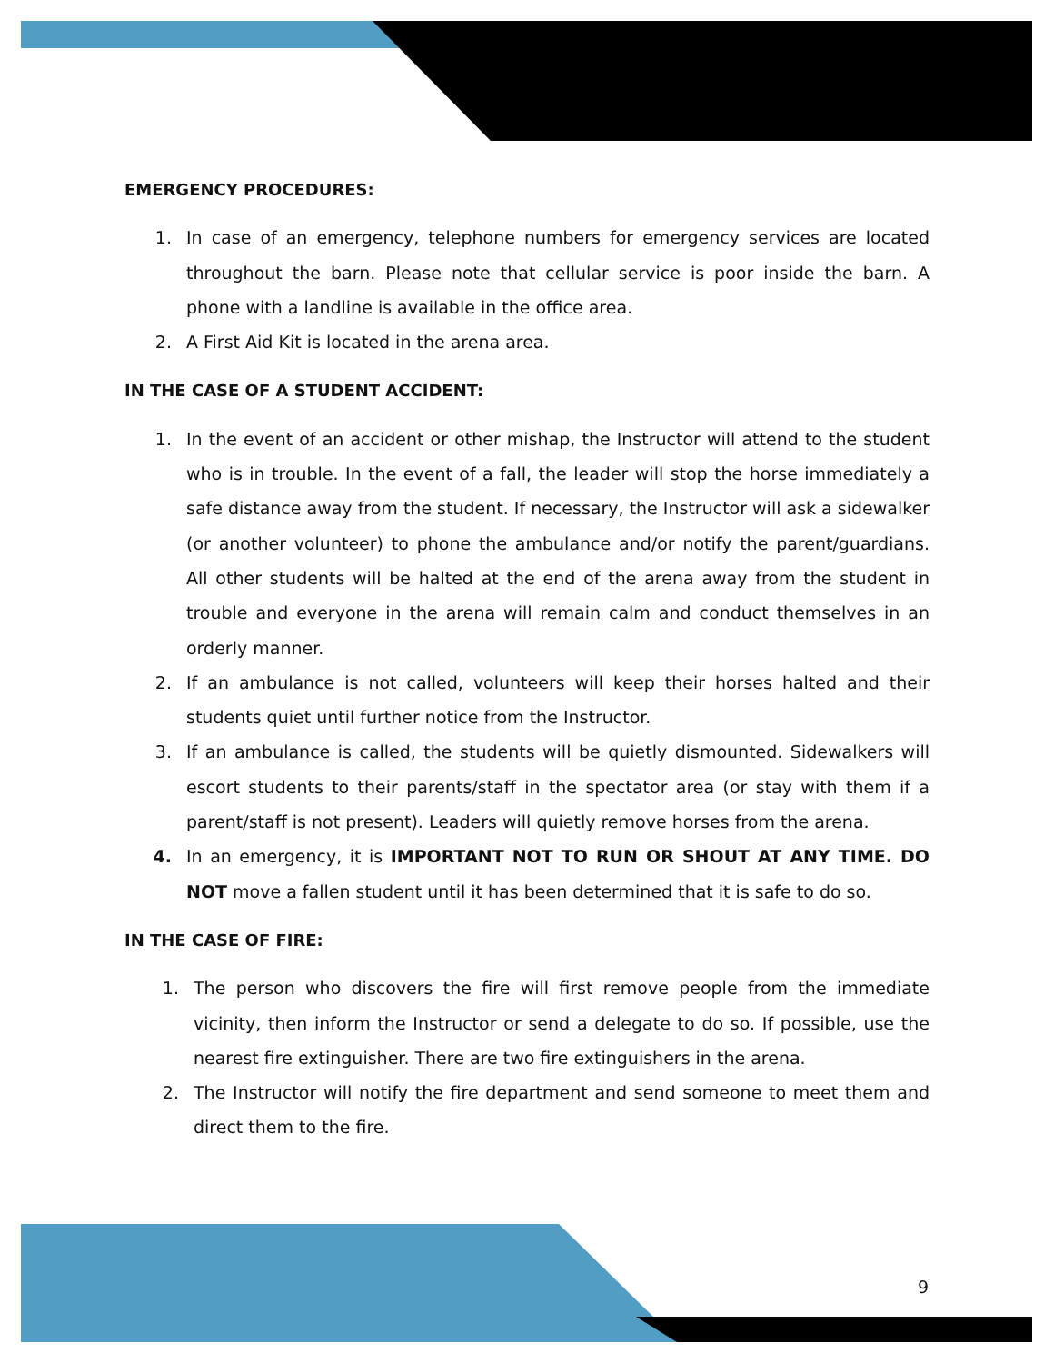EMERGENCY PROCEDURES:
1. In case of an emergency, telephone numbers for emergency services are located throughout the barn. Please note that cellular service is poor inside the barn. A phone with a landline is available in the office area.
2. A First Aid Kit is located in the arena area.
IN THE CASE OF A STUDENT ACCIDENT:
1. In the event of an accident or other mishap, the Instructor will attend to the student who is in trouble. In the event of a fall, the leader will stop the horse immediately a safe distance away from the student. If necessary, the Instructor will ask a sidewalker (or another volunteer) to phone the ambulance and/or notify the parent/guardians. All other students will be halted at the end of the arena away from the student in trouble and everyone in the arena will remain calm and conduct themselves in an orderly manner.
2. If an ambulance is not called, volunteers will keep their horses halted and their students quiet until further notice from the Instructor.
3. If an ambulance is called, the students will be quietly dismounted. Sidewalkers will escort students to their parents/staff in the spectator area (or stay with them if a parent/staff is not present). Leaders will quietly remove horses from the arena.
4. In an emergency, it is IMPORTANT NOT TO RUN OR SHOUT AT ANY TIME. DO NOT move a fallen student until it has been determined that it is safe to do so.
IN THE CASE OF FIRE:
1. The person who discovers the fire will first remove people from the immediate vicinity, then inform the Instructor or send a delegate to do so. If possible, use the nearest fire extinguisher. There are two fire extinguishers in the arena.
2. The Instructor will notify the fire department and send someone to meet them and direct them to the fire.
9